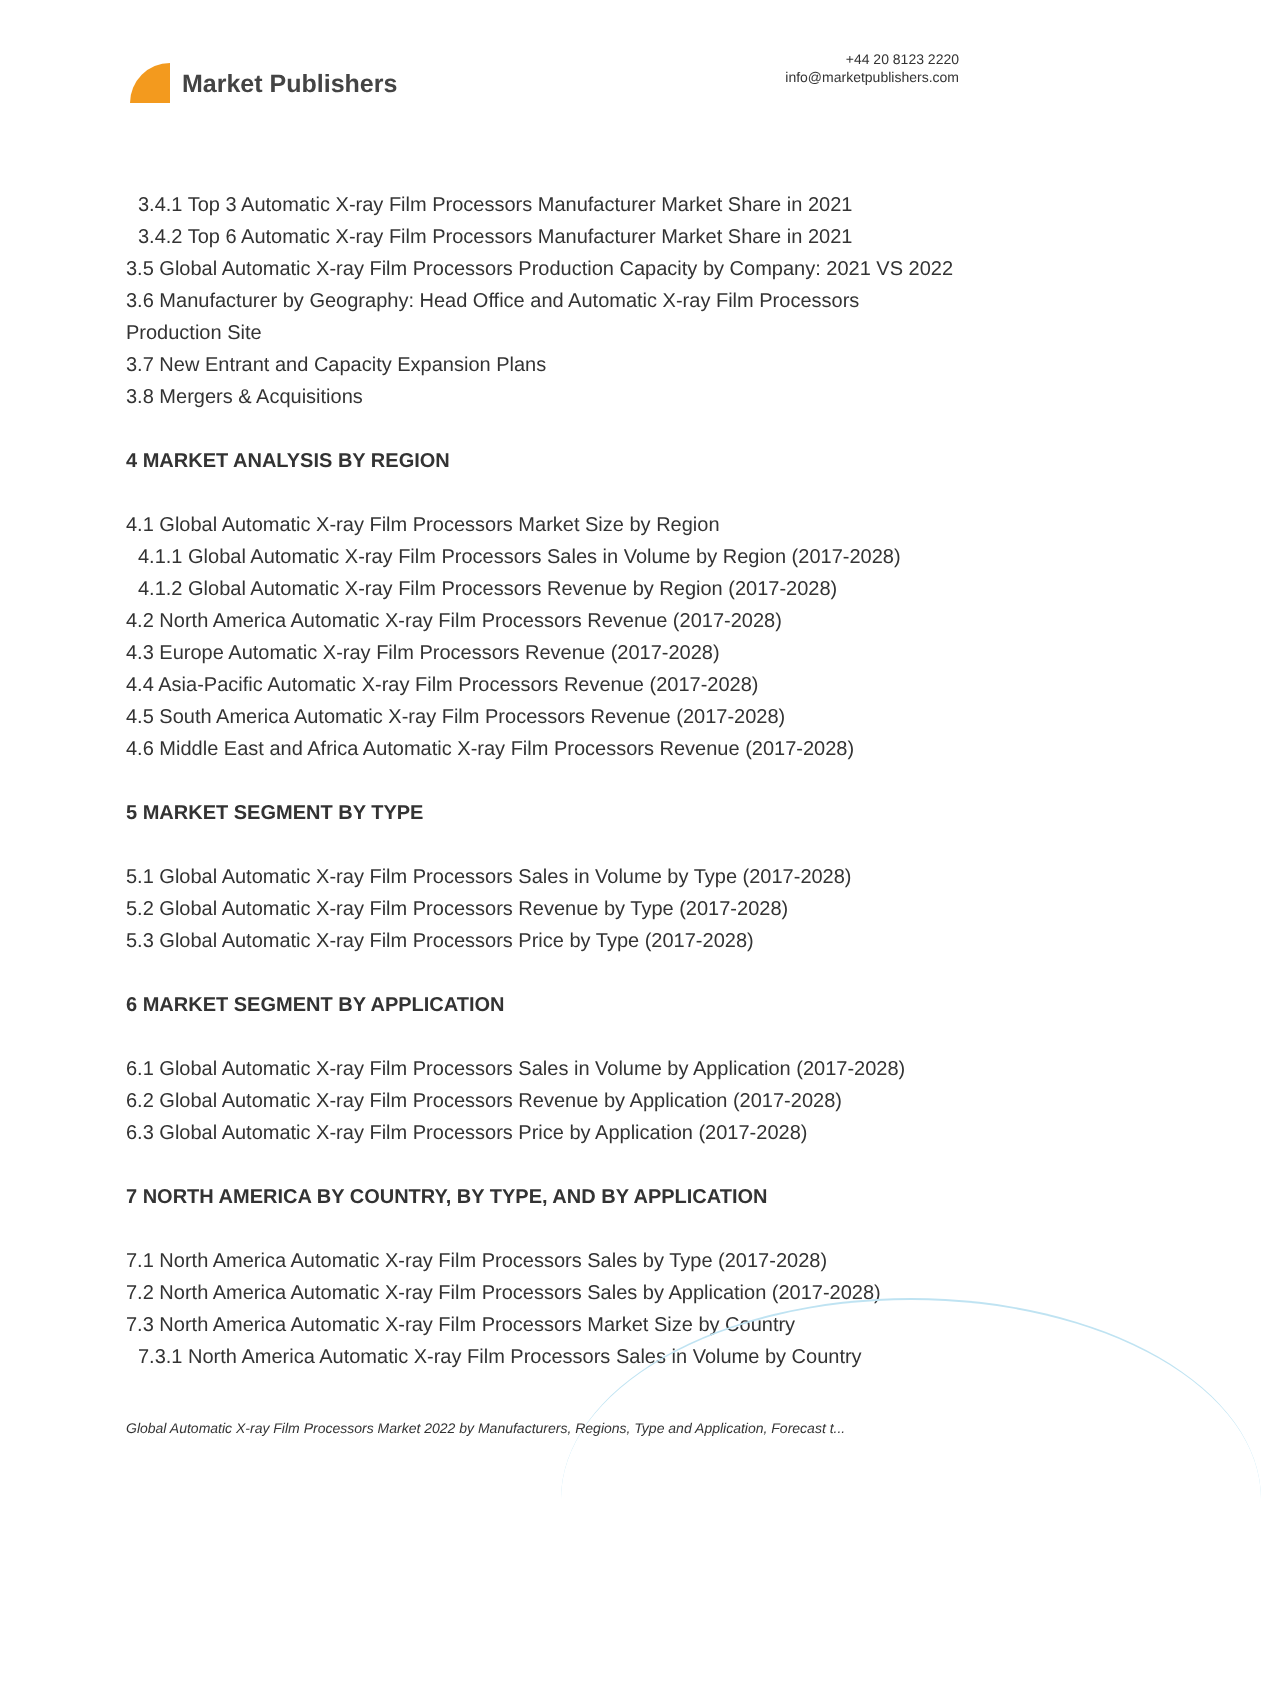Market Publishers
+44 20 8123 2220
info@marketpublishers.com
3.4.1 Top 3 Automatic X-ray Film Processors Manufacturer Market Share in 2021
3.4.2 Top 6 Automatic X-ray Film Processors Manufacturer Market Share in 2021
3.5 Global Automatic X-ray Film Processors Production Capacity by Company: 2021 VS 2022
3.6 Manufacturer by Geography: Head Office and Automatic X-ray Film Processors Production Site
3.7 New Entrant and Capacity Expansion Plans
3.8 Mergers & Acquisitions
4 MARKET ANALYSIS BY REGION
4.1 Global Automatic X-ray Film Processors Market Size by Region
4.1.1 Global Automatic X-ray Film Processors Sales in Volume by Region (2017-2028)
4.1.2 Global Automatic X-ray Film Processors Revenue by Region (2017-2028)
4.2 North America Automatic X-ray Film Processors Revenue (2017-2028)
4.3 Europe Automatic X-ray Film Processors Revenue (2017-2028)
4.4 Asia-Pacific Automatic X-ray Film Processors Revenue (2017-2028)
4.5 South America Automatic X-ray Film Processors Revenue (2017-2028)
4.6 Middle East and Africa Automatic X-ray Film Processors Revenue (2017-2028)
5 MARKET SEGMENT BY TYPE
5.1 Global Automatic X-ray Film Processors Sales in Volume by Type (2017-2028)
5.2 Global Automatic X-ray Film Processors Revenue by Type (2017-2028)
5.3 Global Automatic X-ray Film Processors Price by Type (2017-2028)
6 MARKET SEGMENT BY APPLICATION
6.1 Global Automatic X-ray Film Processors Sales in Volume by Application (2017-2028)
6.2 Global Automatic X-ray Film Processors Revenue by Application (2017-2028)
6.3 Global Automatic X-ray Film Processors Price by Application (2017-2028)
7 NORTH AMERICA BY COUNTRY, BY TYPE, AND BY APPLICATION
7.1 North America Automatic X-ray Film Processors Sales by Type (2017-2028)
7.2 North America Automatic X-ray Film Processors Sales by Application (2017-2028)
7.3 North America Automatic X-ray Film Processors Market Size by Country
7.3.1 North America Automatic X-ray Film Processors Sales in Volume by Country
Global Automatic X-ray Film Processors Market 2022 by Manufacturers, Regions, Type and Application, Forecast t...